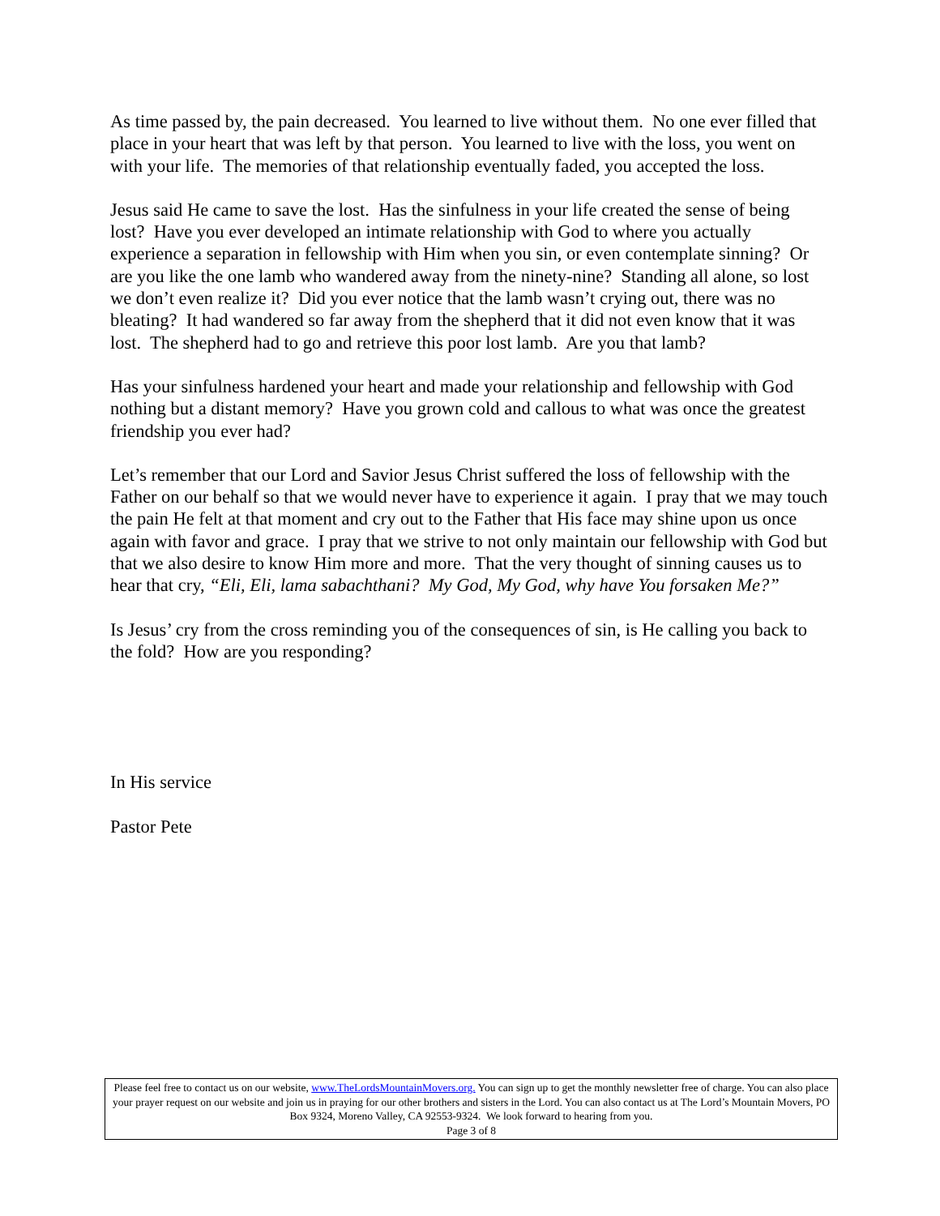As time passed by, the pain decreased. You learned to live without them. No one ever filled that place in your heart that was left by that person. You learned to live with the loss, you went on with your life. The memories of that relationship eventually faded, you accepted the loss.
Jesus said He came to save the lost. Has the sinfulness in your life created the sense of being lost? Have you ever developed an intimate relationship with God to where you actually experience a separation in fellowship with Him when you sin, or even contemplate sinning? Or are you like the one lamb who wandered away from the ninety-nine? Standing all alone, so lost we don’t even realize it? Did you ever notice that the lamb wasn’t crying out, there was no bleating? It had wandered so far away from the shepherd that it did not even know that it was lost. The shepherd had to go and retrieve this poor lost lamb. Are you that lamb?
Has your sinfulness hardened your heart and made your relationship and fellowship with God nothing but a distant memory? Have you grown cold and callous to what was once the greatest friendship you ever had?
Let’s remember that our Lord and Savior Jesus Christ suffered the loss of fellowship with the Father on our behalf so that we would never have to experience it again. I pray that we may touch the pain He felt at that moment and cry out to the Father that His face may shine upon us once again with favor and grace. I pray that we strive to not only maintain our fellowship with God but that we also desire to know Him more and more. That the very thought of sinning causes us to hear that cry, “Eli, Eli, lama sabachthani? My God, My God, why have You forsaken Me?”
Is Jesus’ cry from the cross reminding you of the consequences of sin, is He calling you back to the fold? How are you responding?
In His service
Pastor Pete
Please feel free to contact us on our website, www.TheLordsMountainMovers.org. You can sign up to get the monthly newsletter free of charge. You can also place your prayer request on our website and join us in praying for our other brothers and sisters in the Lord. You can also contact us at The Lord’s Mountain Movers, PO Box 9324, Moreno Valley, CA 92553-9324. We look forward to hearing from you.
Page 3 of 8